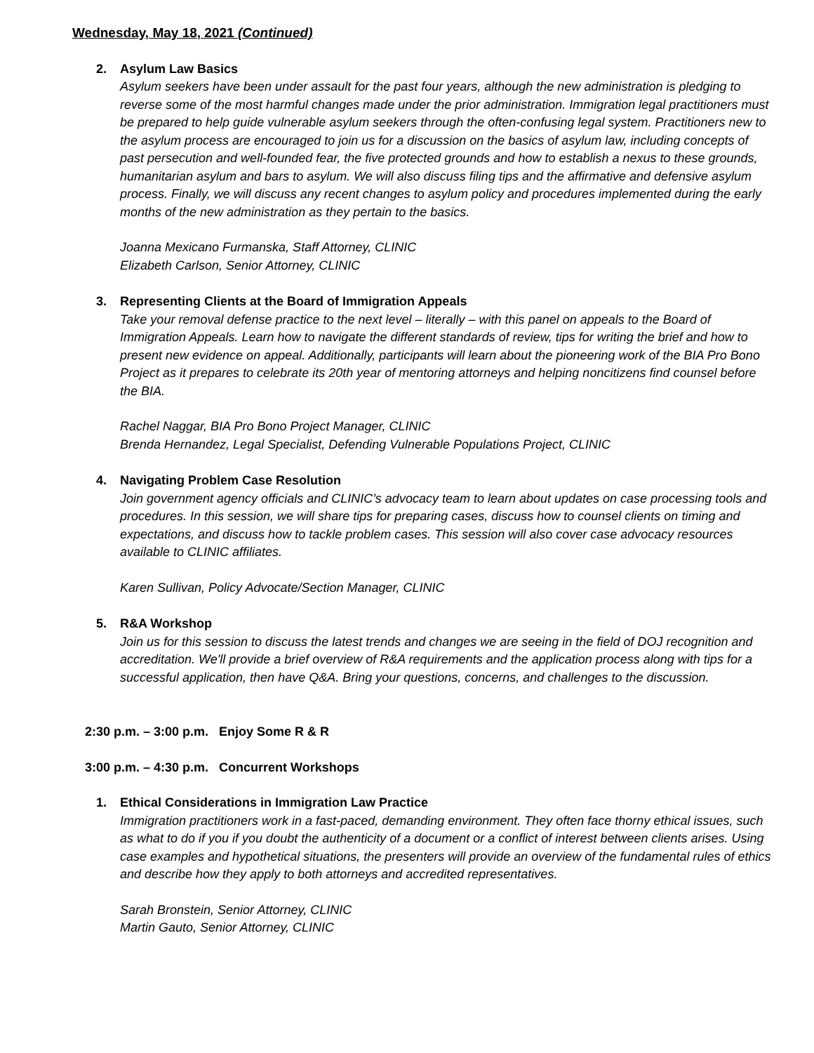Wednesday, May 18, 2021 (Continued)
2. Asylum Law Basics
Asylum seekers have been under assault for the past four years, although the new administration is pledging to reverse some of the most harmful changes made under the prior administration. Immigration legal practitioners must be prepared to help guide vulnerable asylum seekers through the often-confusing legal system. Practitioners new to the asylum process are encouraged to join us for a discussion on the basics of asylum law, including concepts of past persecution and well-founded fear, the five protected grounds and how to establish a nexus to these grounds, humanitarian asylum and bars to asylum. We will also discuss filing tips and the affirmative and defensive asylum process. Finally, we will discuss any recent changes to asylum policy and procedures implemented during the early months of the new administration as they pertain to the basics.
Joanna Mexicano Furmanska, Staff Attorney, CLINIC
Elizabeth Carlson, Senior Attorney, CLINIC
3. Representing Clients at the Board of Immigration Appeals
Take your removal defense practice to the next level – literally – with this panel on appeals to the Board of Immigration Appeals. Learn how to navigate the different standards of review, tips for writing the brief and how to present new evidence on appeal. Additionally, participants will learn about the pioneering work of the BIA Pro Bono Project as it prepares to celebrate its 20th year of mentoring attorneys and helping noncitizens find counsel before the BIA.
Rachel Naggar, BIA Pro Bono Project Manager, CLINIC
Brenda Hernandez, Legal Specialist, Defending Vulnerable Populations Project, CLINIC
4. Navigating Problem Case Resolution
Join government agency officials and CLINIC’s advocacy team to learn about updates on case processing tools and procedures. In this session, we will share tips for preparing cases, discuss how to counsel clients on timing and expectations, and discuss how to tackle problem cases. This session will also cover case advocacy resources available to CLINIC affiliates.
Karen Sullivan, Policy Advocate/Section Manager, CLINIC
5. R&A Workshop
Join us for this session to discuss the latest trends and changes we are seeing in the field of DOJ recognition and accreditation. We'll provide a brief overview of R&A requirements and the application process along with tips for a successful application, then have Q&A. Bring your questions, concerns, and challenges to the discussion.
2:30 p.m. – 3:00 p.m. Enjoy Some R & R
3:00 p.m. – 4:30 p.m. Concurrent Workshops
1. Ethical Considerations in Immigration Law Practice
Immigration practitioners work in a fast-paced, demanding environment. They often face thorny ethical issues, such as what to do if you if you doubt the authenticity of a document or a conflict of interest between clients arises. Using case examples and hypothetical situations, the presenters will provide an overview of the fundamental rules of ethics and describe how they apply to both attorneys and accredited representatives.
Sarah Bronstein, Senior Attorney, CLINIC
Martin Gauto, Senior Attorney, CLINIC